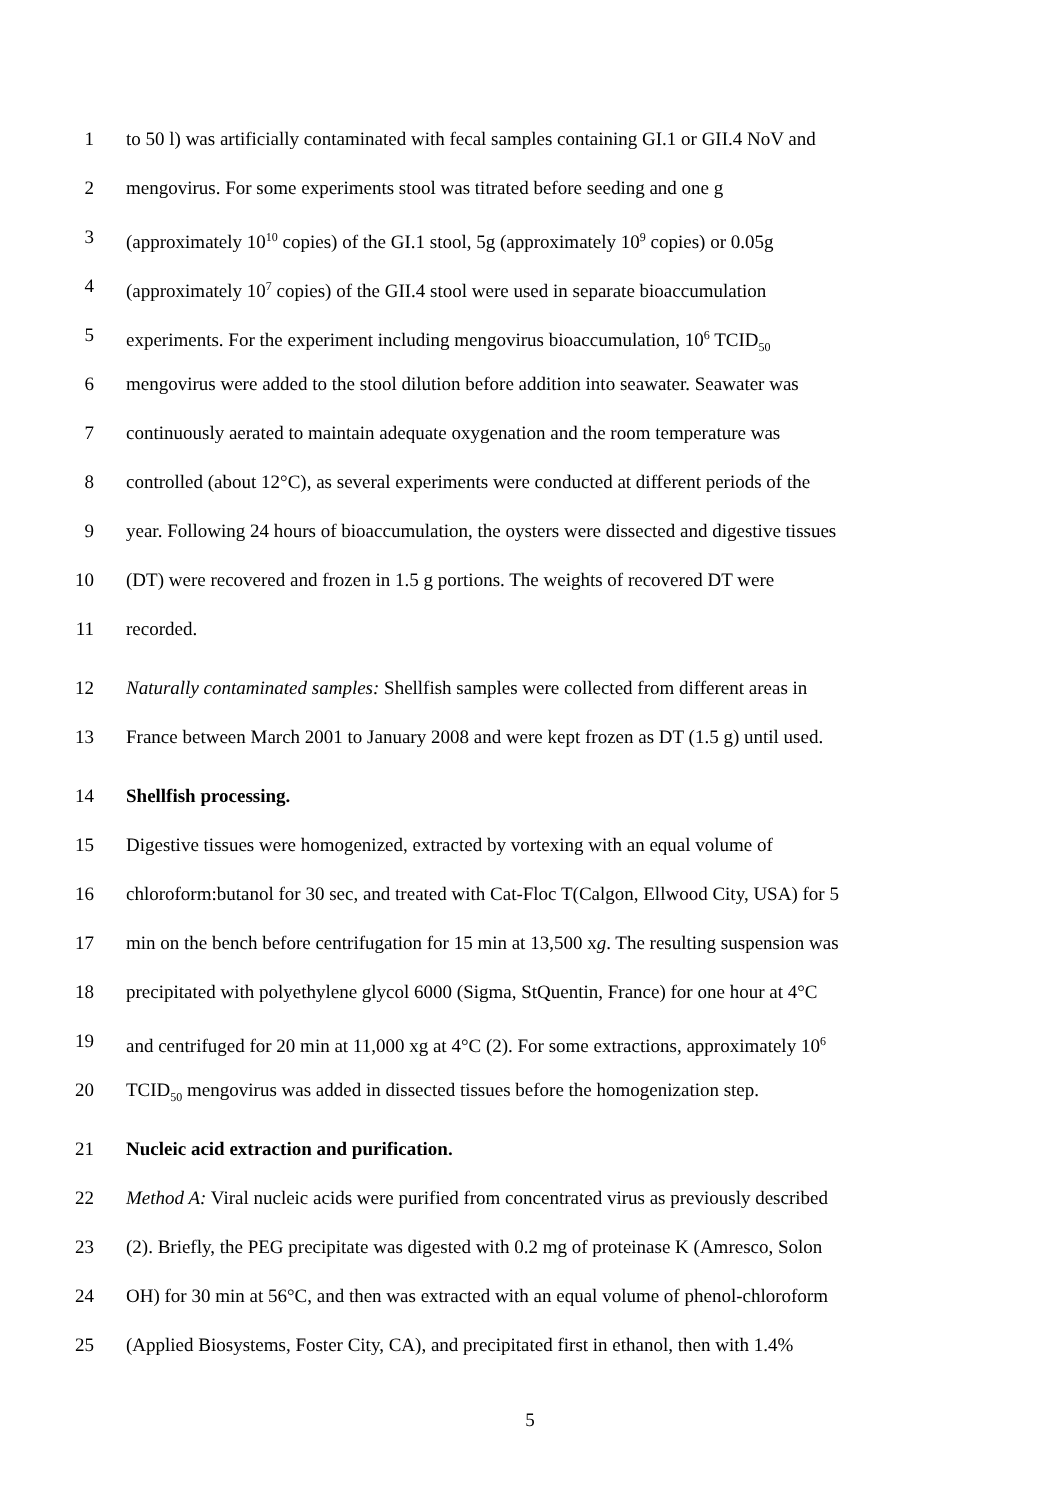1 to 50 l) was artificially contaminated with fecal samples containing GI.1 or GII.4 NoV and
2 mengovirus. For some experiments stool was titrated before seeding and one g
3 (approximately 10<sup>10</sup> copies) of the GI.1 stool, 5g (approximately 10<sup>9</sup> copies) or 0.05g
4 (approximately 10<sup>7</sup> copies) of the GII.4 stool were used in separate bioaccumulation
5 experiments. For the experiment including mengovirus bioaccumulation, 10<sup>6</sup> TCID<sub>50</sub>
6 mengovirus were added to the stool dilution before addition into seawater. Seawater was
7 continuously aerated to maintain adequate oxygenation and the room temperature was
8 controlled (about 12°C), as several experiments were conducted at different periods of the
9 year. Following 24 hours of bioaccumulation, the oysters were dissected and digestive tissues
10 (DT) were recovered and frozen in 1.5 g portions. The weights of recovered DT were
11 recorded.
12 Naturally contaminated samples: Shellfish samples were collected from different areas in
13 France between March 2001 to January 2008 and were kept frozen as DT (1.5 g) until used.
14 Shellfish processing.
15 Digestive tissues were homogenized, extracted by vortexing with an equal volume of
16 chloroform:butanol for 30 sec, and treated with Cat-Floc T(Calgon, Ellwood City, USA) for 5
17 min on the bench before centrifugation for 15 min at 13,500 xg. The resulting suspension was
18 precipitated with polyethylene glycol 6000 (Sigma, StQuentin, France) for one hour at 4°C
19 and centrifuged for 20 min at 11,000 xg at 4°C (2). For some extractions, approximately 10<sup>6</sup>
20 TCID<sub>50</sub> mengovirus was added in dissected tissues before the homogenization step.
21 Nucleic acid extraction and purification.
22 Method A: Viral nucleic acids were purified from concentrated virus as previously described
23 (2). Briefly, the PEG precipitate was digested with 0.2 mg of proteinase K (Amresco, Solon
24 OH) for 30 min at 56°C, and then was extracted with an equal volume of phenol-chloroform
25 (Applied Biosystems, Foster City, CA), and precipitated first in ethanol, then with 1.4%
5